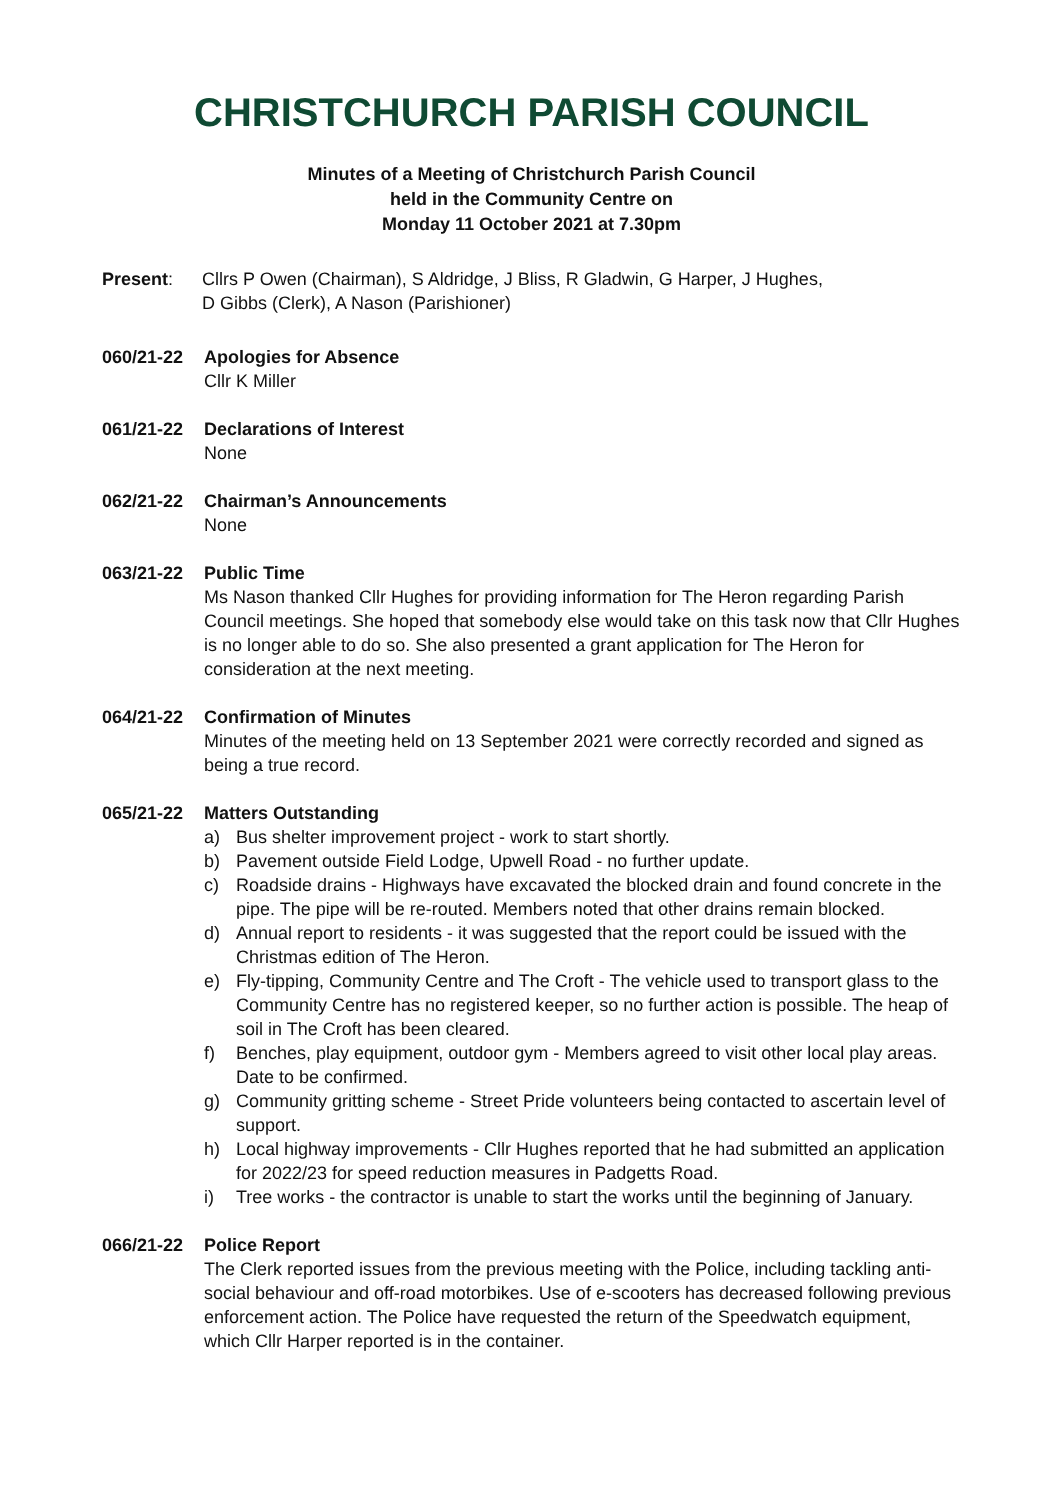CHRISTCHURCH PARISH COUNCIL
Minutes of a Meeting of Christchurch Parish Council
held in the Community Centre on
Monday 11 October 2021 at 7.30pm
Present: Cllrs P Owen (Chairman), S Aldridge, J Bliss, R Gladwin, G Harper, J Hughes,
D Gibbs (Clerk), A Nason (Parishioner)
060/21-22 Apologies for Absence
Cllr K Miller
061/21-22 Declarations of Interest
None
062/21-22 Chairman’s Announcements
None
063/21-22 Public Time
Ms Nason thanked Cllr Hughes for providing information for The Heron regarding Parish Council meetings. She hoped that somebody else would take on this task now that Cllr Hughes is no longer able to do so. She also presented a grant application for The Heron for consideration at the next meeting.
064/21-22 Confirmation of Minutes
Minutes of the meeting held on 13 September 2021 were correctly recorded and signed as being a true record.
065/21-22 Matters Outstanding
a) Bus shelter improvement project - work to start shortly.
b) Pavement outside Field Lodge, Upwell Road - no further update.
c) Roadside drains - Highways have excavated the blocked drain and found concrete in the pipe. The pipe will be re-routed. Members noted that other drains remain blocked.
d) Annual report to residents - it was suggested that the report could be issued with the Christmas edition of The Heron.
e) Fly-tipping, Community Centre and The Croft - The vehicle used to transport glass to the Community Centre has no registered keeper, so no further action is possible. The heap of soil in The Croft has been cleared.
f) Benches, play equipment, outdoor gym - Members agreed to visit other local play areas. Date to be confirmed.
g) Community gritting scheme - Street Pride volunteers being contacted to ascertain level of support.
h) Local highway improvements - Cllr Hughes reported that he had submitted an application for 2022/23 for speed reduction measures in Padgetts Road.
i) Tree works - the contractor is unable to start the works until the beginning of January.
066/21-22 Police Report
The Clerk reported issues from the previous meeting with the Police, including tackling anti-social behaviour and off-road motorbikes. Use of e-scooters has decreased following previous enforcement action. The Police have requested the return of the Speedwatch equipment, which Cllr Harper reported is in the container.